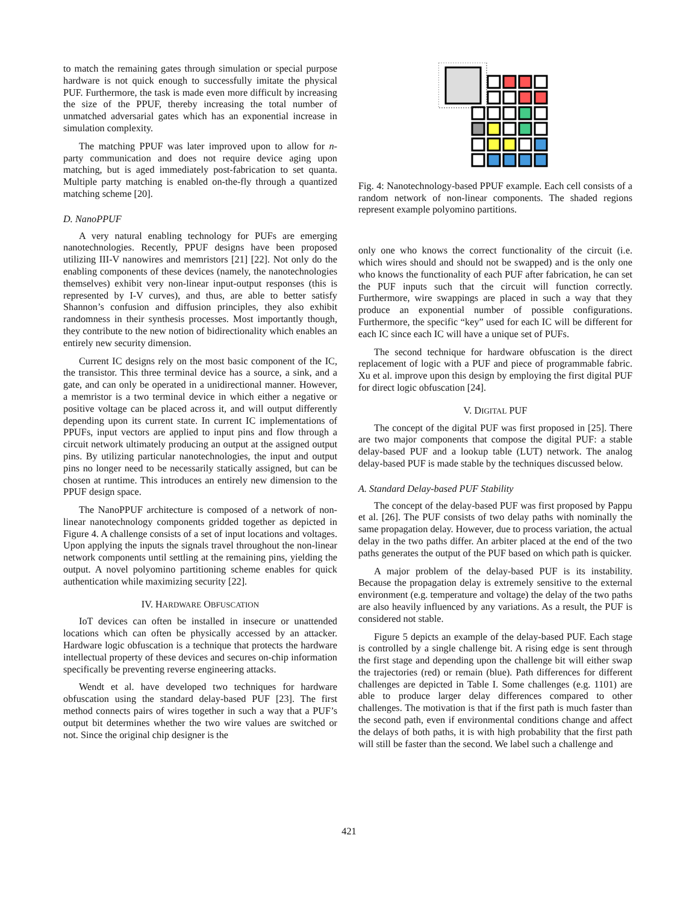to match the remaining gates through simulation or special purpose hardware is not quick enough to successfully imitate the physical PUF. Furthermore, the task is made even more difficult by increasing the size of the PPUF, thereby increasing the total number of unmatched adversarial gates which has an exponential increase in simulation complexity.
The matching PPUF was later improved upon to allow for n-party communication and does not require device aging upon matching, but is aged immediately post-fabrication to set quanta. Multiple party matching is enabled on-the-fly through a quantized matching scheme [20].
D. NanoPPUF
A very natural enabling technology for PUFs are emerging nanotechnologies. Recently, PPUF designs have been proposed utilizing III-V nanowires and memristors [21] [22]. Not only do the enabling components of these devices (namely, the nanotechnologies themselves) exhibit very non-linear input-output responses (this is represented by I-V curves), and thus, are able to better satisfy Shannon’s confusion and diffusion principles, they also exhibit randomness in their synthesis processes. Most importantly though, they contribute to the new notion of bidirectionality which enables an entirely new security dimension.
Current IC designs rely on the most basic component of the IC, the transistor. This three terminal device has a source, a sink, and a gate, and can only be operated in a unidirectional manner. However, a memristor is a two terminal device in which either a negative or positive voltage can be placed across it, and will output differently depending upon its current state. In current IC implementations of PPUFs, input vectors are applied to input pins and flow through a circuit network ultimately producing an output at the assigned output pins. By utilizing particular nanotechnologies, the input and output pins no longer need to be necessarily statically assigned, but can be chosen at runtime. This introduces an entirely new dimension to the PPUF design space.
The NanoPPUF architecture is composed of a network of non-linear nanotechnology components gridded together as depicted in Figure 4. A challenge consists of a set of input locations and voltages. Upon applying the inputs the signals travel throughout the non-linear network components until settling at the remaining pins, yielding the output. A novel polyomino partitioning scheme enables for quick authentication while maximizing security [22].
IV. HARDWARE OBFUSCATION
IoT devices can often be installed in insecure or unattended locations which can often be physically accessed by an attacker. Hardware logic obfuscation is a technique that protects the hardware intellectual property of these devices and secures on-chip information specifically be preventing reverse engineering attacks.
Wendt et al. have developed two techniques for hardware obfuscation using the standard delay-based PUF [23]. The first method connects pairs of wires together in such a way that a PUF’s output bit determines whether the two wire values are switched or not. Since the original chip designer is the
Fig. 4: Nanotechnology-based PPUF example. Each cell consists of a random network of non-linear components. The shaded regions represent example polyomino partitions.
only one who knows the correct functionality of the circuit (i.e. which wires should and should not be swapped) and is the only one who knows the functionality of each PUF after fabrication, he can set the PUF inputs such that the circuit will function correctly. Furthermore, wire swappings are placed in such a way that they produce an exponential number of possible configurations. Furthermore, the specific “key” used for each IC will be different for each IC since each IC will have a unique set of PUFs.
The second technique for hardware obfuscation is the direct replacement of logic with a PUF and piece of programmable fabric. Xu et al. improve upon this design by employing the first digital PUF for direct logic obfuscation [24].
V. DIGITAL PUF
The concept of the digital PUF was first proposed in [25]. There are two major components that compose the digital PUF: a stable delay-based PUF and a lookup table (LUT) network. The analog delay-based PUF is made stable by the techniques discussed below.
A. Standard Delay-based PUF Stability
The concept of the delay-based PUF was first proposed by Pappu et al. [26]. The PUF consists of two delay paths with nominally the same propagation delay. However, due to process variation, the actual delay in the two paths differ. An arbiter placed at the end of the two paths generates the output of the PUF based on which path is quicker.
A major problem of the delay-based PUF is its instability. Because the propagation delay is extremely sensitive to the external environment (e.g. temperature and voltage) the delay of the two paths are also heavily influenced by any variations. As a result, the PUF is considered not stable.
Figure 5 depicts an example of the delay-based PUF. Each stage is controlled by a single challenge bit. A rising edge is sent through the first stage and depending upon the challenge bit will either swap the trajectories (red) or remain (blue). Path differences for different challenges are depicted in Table I. Some challenges (e.g. 1101) are able to produce larger delay differences compared to other challenges. The motivation is that if the first path is much faster than the second path, even if environmental conditions change and affect the delays of both paths, it is with high probability that the first path will still be faster than the second. We label such a challenge and
421